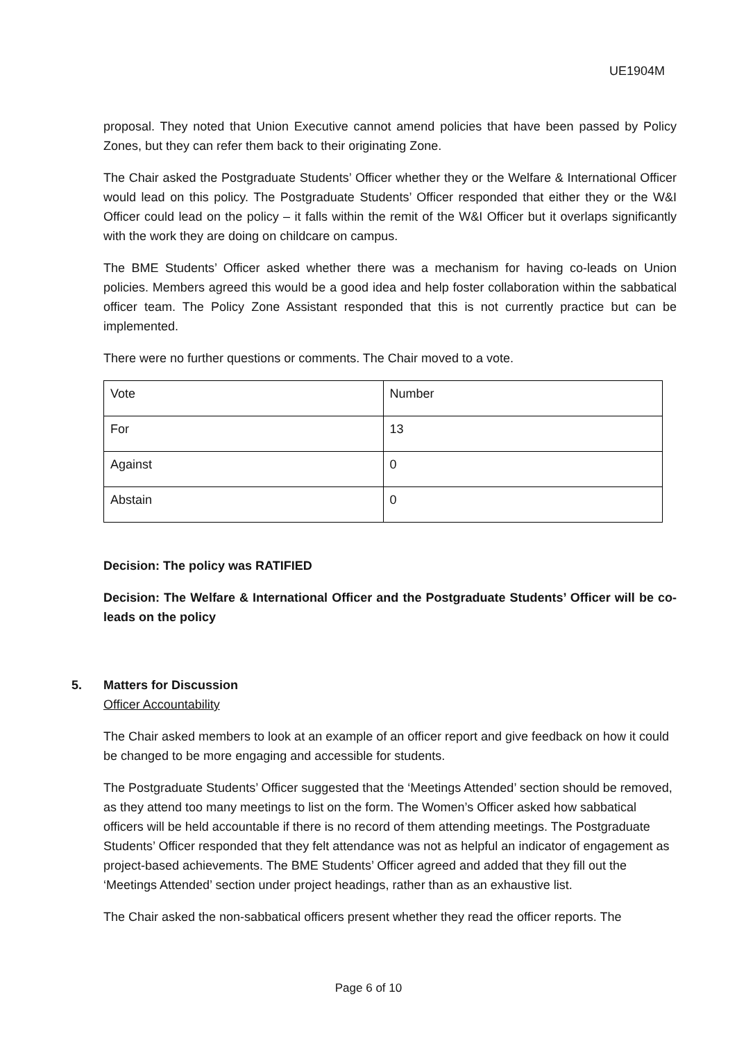UE1904M
proposal. They noted that Union Executive cannot amend policies that have been passed by Policy Zones, but they can refer them back to their originating Zone.
The Chair asked the Postgraduate Students’ Officer whether they or the Welfare & International Officer would lead on this policy. The Postgraduate Students’ Officer responded that either they or the W&I Officer could lead on the policy – it falls within the remit of the W&I Officer but it overlaps significantly with the work they are doing on childcare on campus.
The BME Students’ Officer asked whether there was a mechanism for having co-leads on Union policies. Members agreed this would be a good idea and help foster collaboration within the sabbatical officer team. The Policy Zone Assistant responded that this is not currently practice but can be implemented.
There were no further questions or comments. The Chair moved to a vote.
| Vote | Number |
| For | 13 |
| Against | 0 |
| Abstain | 0 |
Decision: The policy was RATIFIED
Decision: The Welfare & International Officer and the Postgraduate Students’ Officer will be co-leads on the policy
5. Matters for Discussion
Officer Accountability
The Chair asked members to look at an example of an officer report and give feedback on how it could be changed to be more engaging and accessible for students.
The Postgraduate Students’ Officer suggested that the ‘Meetings Attended’ section should be removed, as they attend too many meetings to list on the form. The Women’s Officer asked how sabbatical officers will be held accountable if there is no record of them attending meetings. The Postgraduate Students’ Officer responded that they felt attendance was not as helpful an indicator of engagement as project-based achievements. The BME Students’ Officer agreed and added that they fill out the ‘Meetings Attended’ section under project headings, rather than as an exhaustive list.
The Chair asked the non-sabbatical officers present whether they read the officer reports. The
Page 6 of 10